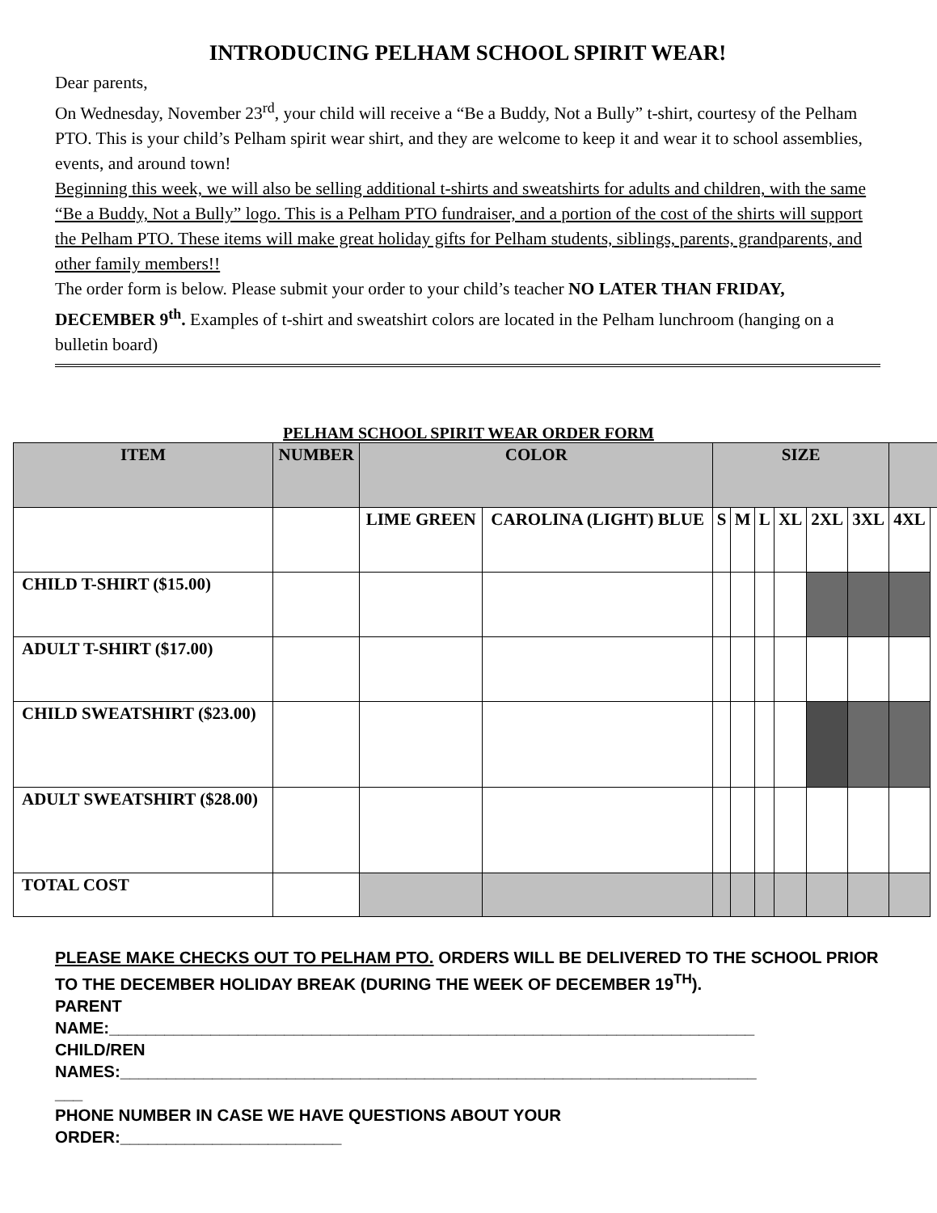INTRODUCING PELHAM SCHOOL SPIRIT WEAR!
Dear parents,
On Wednesday, November 23<sup>rd</sup>, your child will receive a “Be a Buddy, Not a Bully” t-shirt, courtesy of the Pelham PTO. This is your child’s Pelham spirit wear shirt, and they are welcome to keep it and wear it to school assemblies, events, and around town!
Beginning this week, we will also be selling additional t-shirts and sweatshirts for adults and children, with the same “Be a Buddy, Not a Bully” logo. This is a Pelham PTO fundraiser, and a portion of the cost of the shirts will support the Pelham PTO. These items will make great holiday gifts for Pelham students, siblings, parents, grandparents, and other family members!!
The order form is below. Please submit your order to your child’s teacher NO LATER THAN FRIDAY, DECEMBER 9<sup>th</sup>. Examples of t-shirt and sweatshirt colors are located in the Pelham lunchroom (hanging on a bulletin board)
PELHAM SCHOOL SPIRIT WEAR ORDER FORM
| ITEM | NUMBER | COLOR | | SIZE | | | | | | | |
| --- | --- | --- | --- | --- | --- | --- | --- | --- | --- | --- | --- |
| | | LIME GREEN | CAROLINA (LIGHT) BLUE | S | M | L | XL | 2XL | 3XL | 4XL | |
| CHILD T-SHIRT ($15.00) | | | | | | | | | | | |
| ADULT T-SHIRT ($17.00) | | | | | | | | | | | |
| CHILD SWEATSHIRT ($23.00) | | | | | | | | | | | |
| ADULT SWEATSHIRT ($28.00) | | | | | | | | | | | |
| TOTAL COST | | | | | | | | | | | |
PLEASE MAKE CHECKS OUT TO PELHAM PTO. ORDERS WILL BE DELIVERED TO THE SCHOOL PRIOR TO THE DECEMBER HOLIDAY BREAK (DURING THE WEEK OF DECEMBER 19<sup>TH</sup>).
PARENT
NAME:______________________________________________________________________
CHILD/REN
NAMES:_____________________________________________________________________
___
PHONE NUMBER IN CASE WE HAVE QUESTIONS ABOUT YOUR
ORDER:________________________